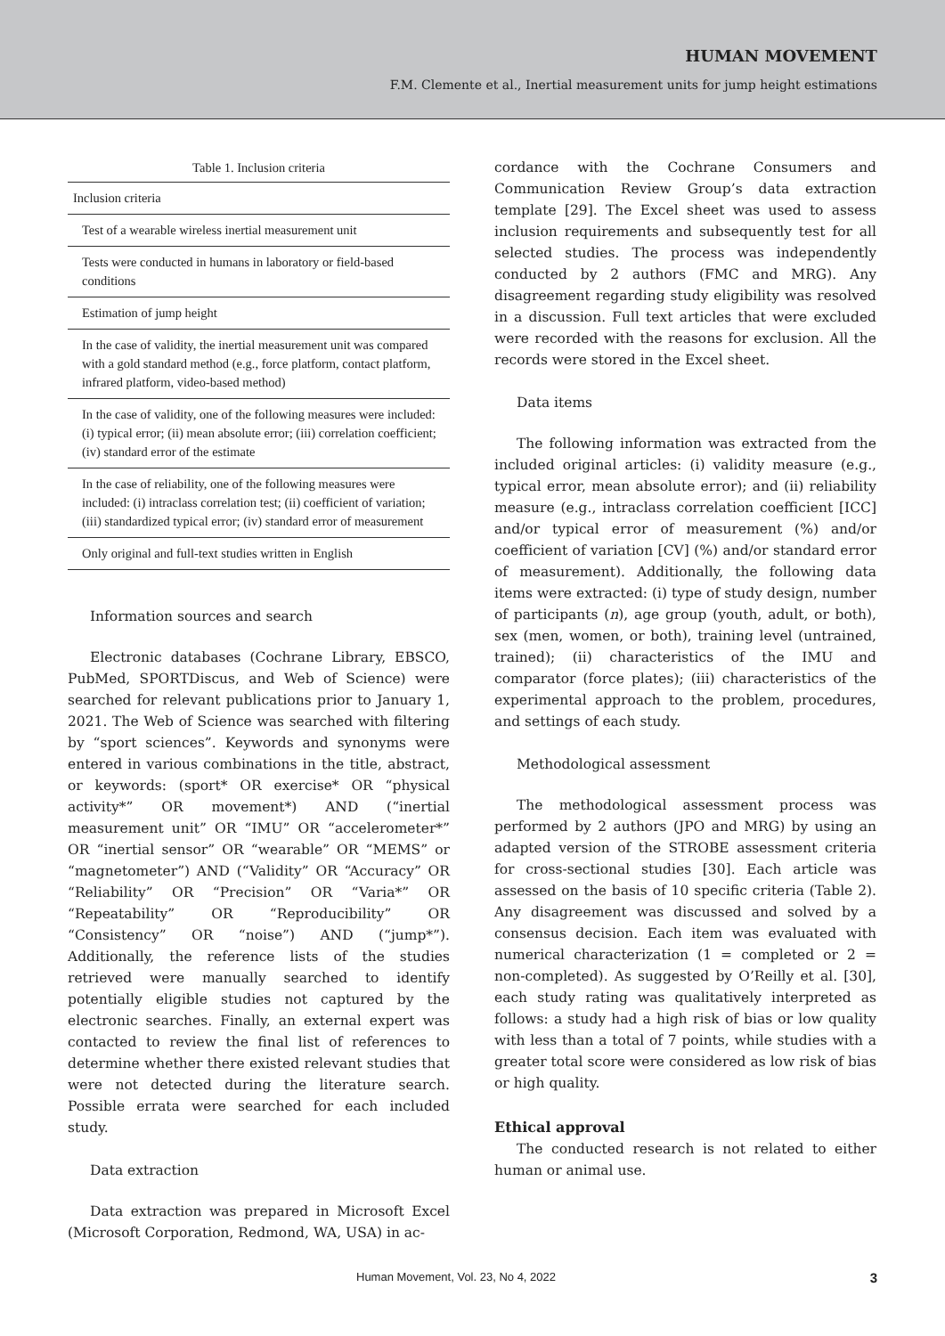HUMAN MOVEMENT
F.M. Clemente et al., Inertial measurement units for jump height estimations
Table 1. Inclusion criteria
| Inclusion criteria |
| Test of a wearable wireless inertial measurement unit |
| Tests were conducted in humans in laboratory or field-based conditions |
| Estimation of jump height |
| In the case of validity, the inertial measurement unit was compared with a gold standard method (e.g., force platform, contact platform, infrared platform, video-based method) |
| In the case of validity, one of the following measures were included: (i) typical error; (ii) mean absolute error; (iii) correlation coefficient; (iv) standard error of the estimate |
| In the case of reliability, one of the following measures were included: (i) intraclass correlation test; (ii) coefficient of variation; (iii) standardized typical error; (iv) standard error of measurement |
| Only original and full-text studies written in English |
Information sources and search
Electronic databases (Cochrane Library, EBSCO, PubMed, SPORTDiscus, and Web of Science) were searched for relevant publications prior to January 1, 2021. The Web of Science was searched with filtering by “sport sciences”. Keywords and synonyms were entered in various combinations in the title, abstract, or keywords: (sport* OR exercise* OR “physical activity*” OR movement*) AND (“inertial measurement unit” OR “IMU” OR “accelerometer*” OR “inertial sensor” OR “wearable” OR “MEMS” or “magnetometer”) AND (“Validity” OR “Accuracy” OR “Reliability” OR “Precision” OR “Varia*” OR “Repeatability” OR “Reproducibility” OR “Consistency” OR “noise”) AND (“jump*”). Additionally, the reference lists of the studies retrieved were manually searched to identify potentially eligible studies not captured by the electronic searches. Finally, an external expert was contacted to review the final list of references to determine whether there existed relevant studies that were not detected during the literature search. Possible errata were searched for each included study.
Data extraction
Data extraction was prepared in Microsoft Excel (Microsoft Corporation, Redmond, WA, USA) in ac-
cordance with the Cochrane Consumers and Communication Review Group’s data extraction template [29]. The Excel sheet was used to assess inclusion requirements and subsequently test for all selected studies. The process was independently conducted by 2 authors (FMC and MRG). Any disagreement regarding study eligibility was resolved in a discussion. Full text articles that were excluded were recorded with the reasons for exclusion. All the records were stored in the Excel sheet.
Data items
The following information was extracted from the included original articles: (i) validity measure (e.g., typical error, mean absolute error); and (ii) reliability measure (e.g., intraclass correlation coefficient [ICC] and/or typical error of measurement (%) and/or coefficient of variation [CV] (%) and/or standard error of measurement). Additionally, the following data items were extracted: (i) type of study design, number of participants (n), age group (youth, adult, or both), sex (men, women, or both), training level (untrained, trained); (ii) characteristics of the IMU and comparator (force plates); (iii) characteristics of the experimental approach to the problem, procedures, and settings of each study.
Methodological assessment
The methodological assessment process was performed by 2 authors (JPO and MRG) by using an adapted version of the STROBE assessment criteria for cross-sectional studies [30]. Each article was assessed on the basis of 10 specific criteria (Table 2). Any disagreement was discussed and solved by a consensus decision. Each item was evaluated with numerical characterization (1 = completed or 2 = non-completed). As suggested by O’Reilly et al. [30], each study rating was qualitatively interpreted as follows: a study had a high risk of bias or low quality with less than a total of 7 points, while studies with a greater total score were considered as low risk of bias or high quality.
Ethical approval
The conducted research is not related to either human or animal use.
Human Movement, Vol. 23, No 4, 2022 3